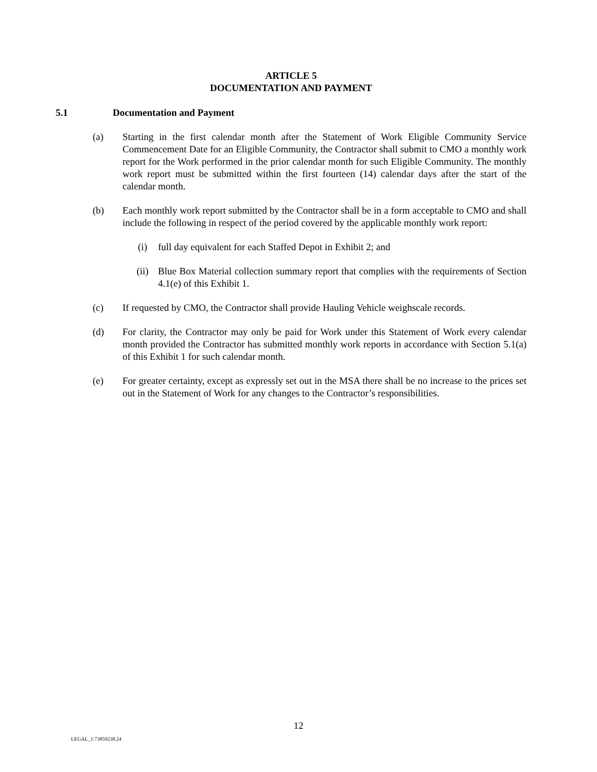ARTICLE 5
DOCUMENTATION AND PAYMENT
5.1 Documentation and Payment
(a) Starting in the first calendar month after the Statement of Work Eligible Community Service Commencement Date for an Eligible Community, the Contractor shall submit to CMO a monthly work report for the Work performed in the prior calendar month for such Eligible Community. The monthly work report must be submitted within the first fourteen (14) calendar days after the start of the calendar month.
(b) Each monthly work report submitted by the Contractor shall be in a form acceptable to CMO and shall include the following in respect of the period covered by the applicable monthly work report:
(i) full day equivalent for each Staffed Depot in Exhibit 2; and
(ii) Blue Box Material collection summary report that complies with the requirements of Section 4.1(e) of this Exhibit 1.
(c) If requested by CMO, the Contractor shall provide Hauling Vehicle weighscale records.
(d) For clarity, the Contractor may only be paid for Work under this Statement of Work every calendar month provided the Contractor has submitted monthly work reports in accordance with Section 5.1(a) of this Exhibit 1 for such calendar month.
(e) For greater certainty, except as expressly set out in the MSA there shall be no increase to the prices set out in the Statement of Work for any changes to the Contractor’s responsibilities.
12
LEGAL_1:73859238.24